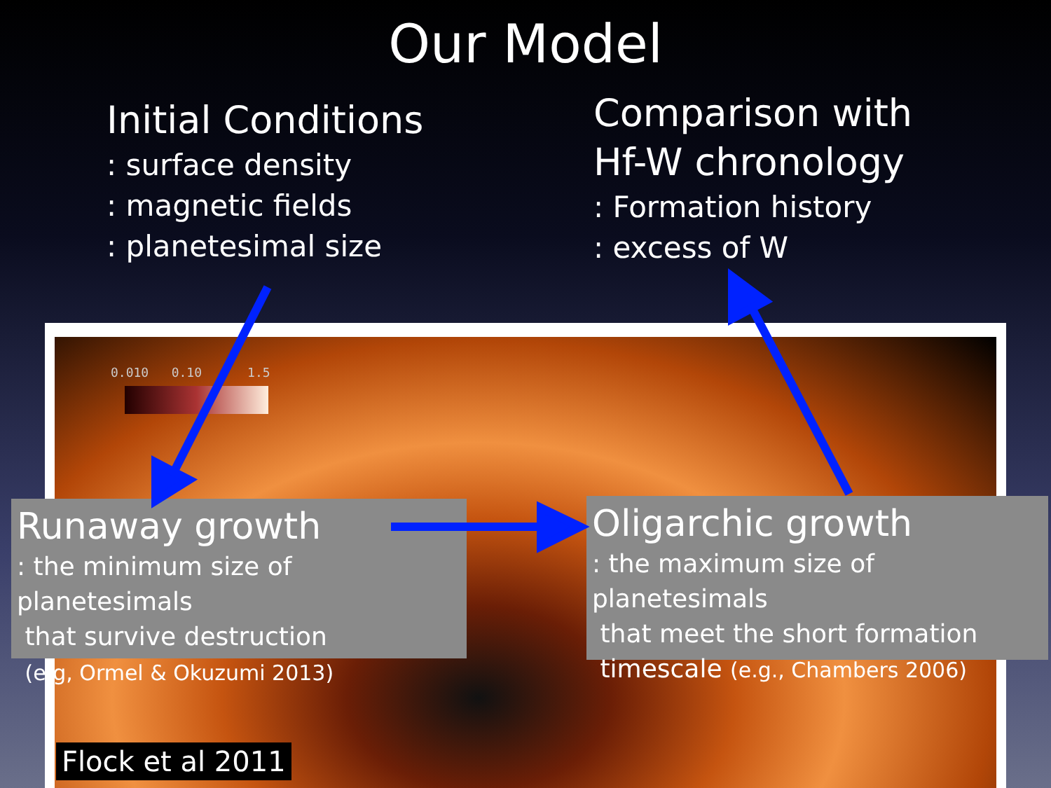Our Model
Initial Conditions
: surface density
: magnetic fields
: planetesimal size
Comparison with
Hf-W chronology
: Formation history
: excess of W
0.010 0.10 1.5
Runaway growth
: the minimum size of planetesimals
that survive destruction
(e.g, Ormel & Okuzumi 2013)
Oligarchic growth
: the maximum size of planetesimals
that meet the short formation
timescale (e.g., Chambers 2006)
Flock et al 2011